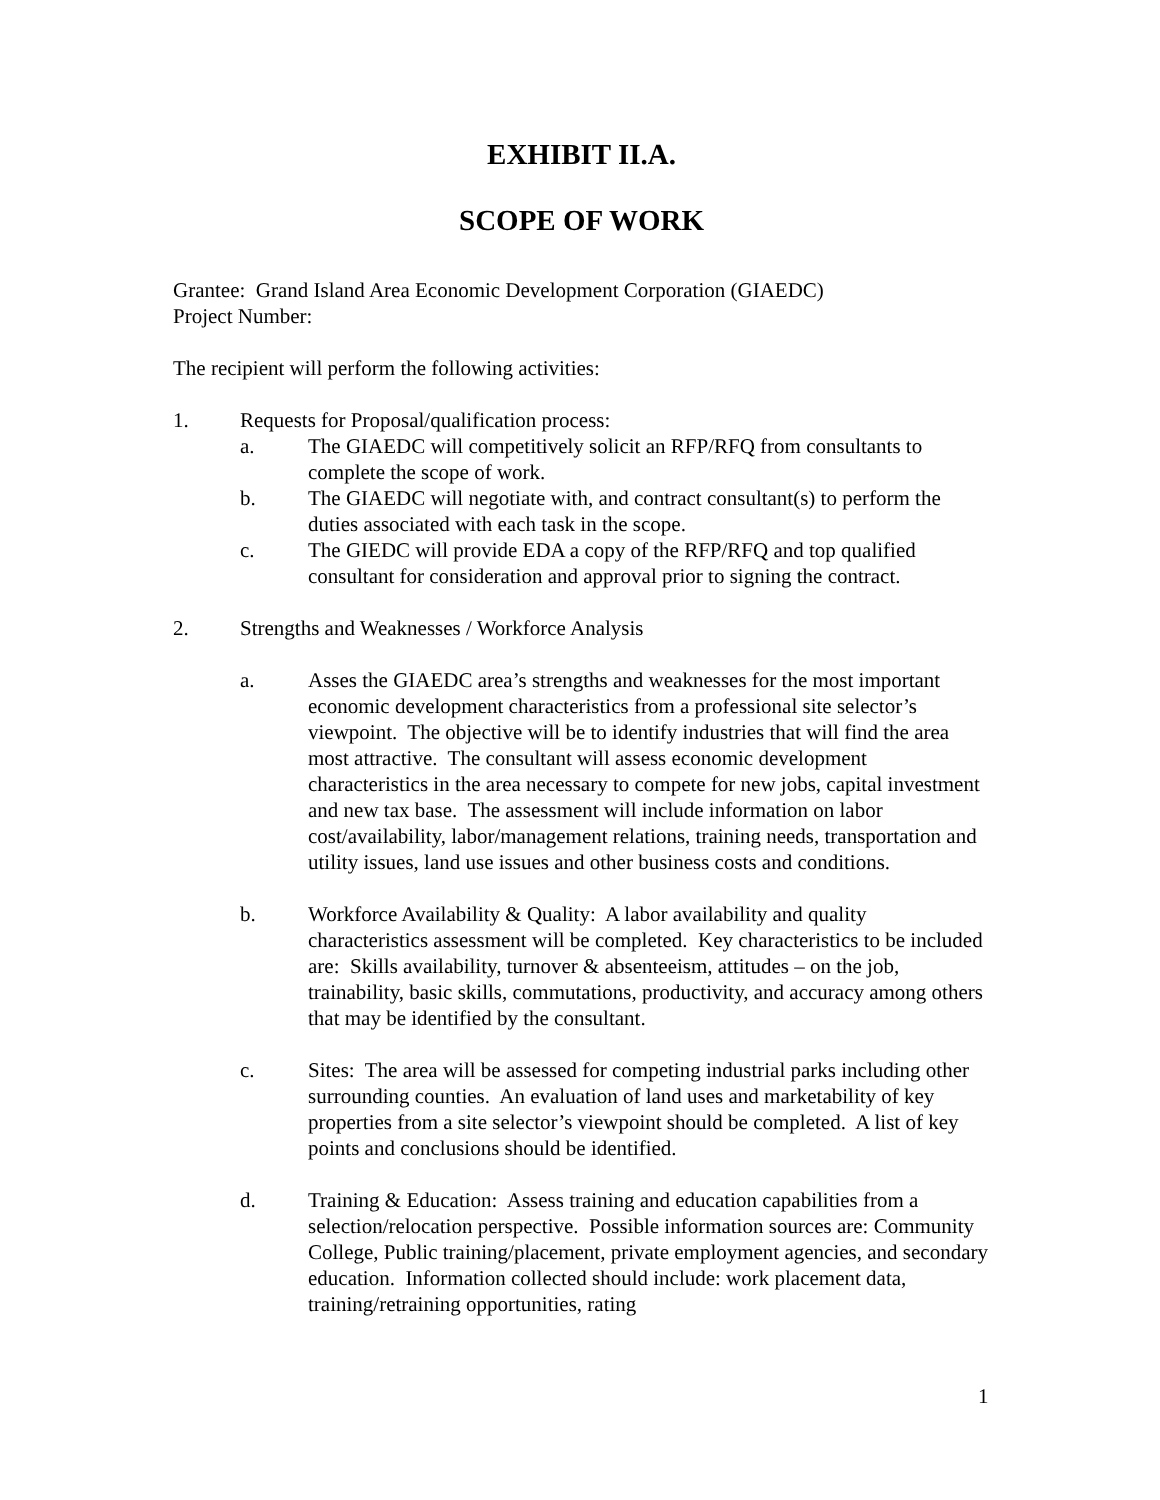EXHIBIT II.A.
SCOPE OF WORK
Grantee: Grand Island Area Economic Development Corporation (GIAEDC)
Project Number:
The recipient will perform the following activities:
1. Requests for Proposal/qualification process:
a. The GIAEDC will competitively solicit an RFP/RFQ from consultants to complete the scope of work.
b. The GIAEDC will negotiate with, and contract consultant(s) to perform the duties associated with each task in the scope.
c. The GIEDC will provide EDA a copy of the RFP/RFQ and top qualified consultant for consideration and approval prior to signing the contract.
2. Strengths and Weaknesses / Workforce Analysis
a. Asses the GIAEDC area’s strengths and weaknesses for the most important economic development characteristics from a professional site selector’s viewpoint. The objective will be to identify industries that will find the area most attractive. The consultant will assess economic development characteristics in the area necessary to compete for new jobs, capital investment and new tax base. The assessment will include information on labor cost/availability, labor/management relations, training needs, transportation and utility issues, land use issues and other business costs and conditions.
b. Workforce Availability & Quality: A labor availability and quality characteristics assessment will be completed. Key characteristics to be included are: Skills availability, turnover & absenteeism, attitudes – on the job, trainability, basic skills, commutations, productivity, and accuracy among others that may be identified by the consultant.
c. Sites: The area will be assessed for competing industrial parks including other surrounding counties. An evaluation of land uses and marketability of key properties from a site selector’s viewpoint should be completed. A list of key points and conclusions should be identified.
d. Training & Education: Assess training and education capabilities from a selection/relocation perspective. Possible information sources are: Community College, Public training/placement, private employment agencies, and secondary education. Information collected should include: work placement data, training/retraining opportunities, rating
1